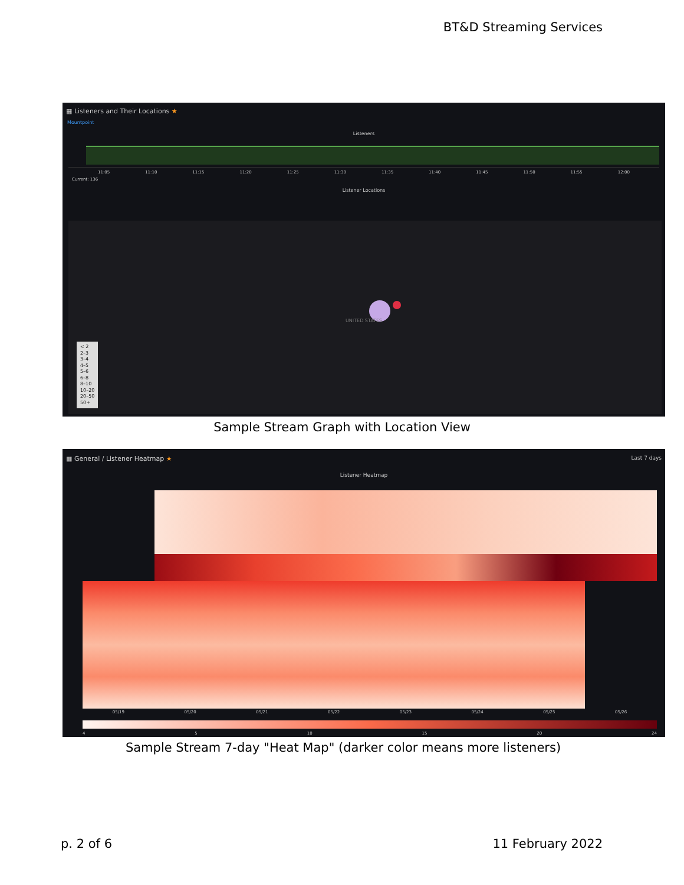BT&D Streaming Services
▦ Listeners and Their Locations ★
Mountpoint
Listeners
11:05 11:10 11:15 11:20 11:25 11:30 11:35 11:40 11:45 11:50 11:55 12:00
Current: 136
Listener Locations
UNITED STATES
< 2
2–3
3–4
4–5
5–6
6–8
8–10
10–20
20–50
50+
Sample Stream Graph with Location View
▦ General / Listener Heatmap ★ Last 7 days
Listener Heatmap
05/19 05/20 05/21 05/22 05/23 05/24 05/25 05/26
4 5 10 15 20 24
Sample Stream 7-day "Heat Map" (darker color means more listeners)
p. 2 of 6 11 February 2022